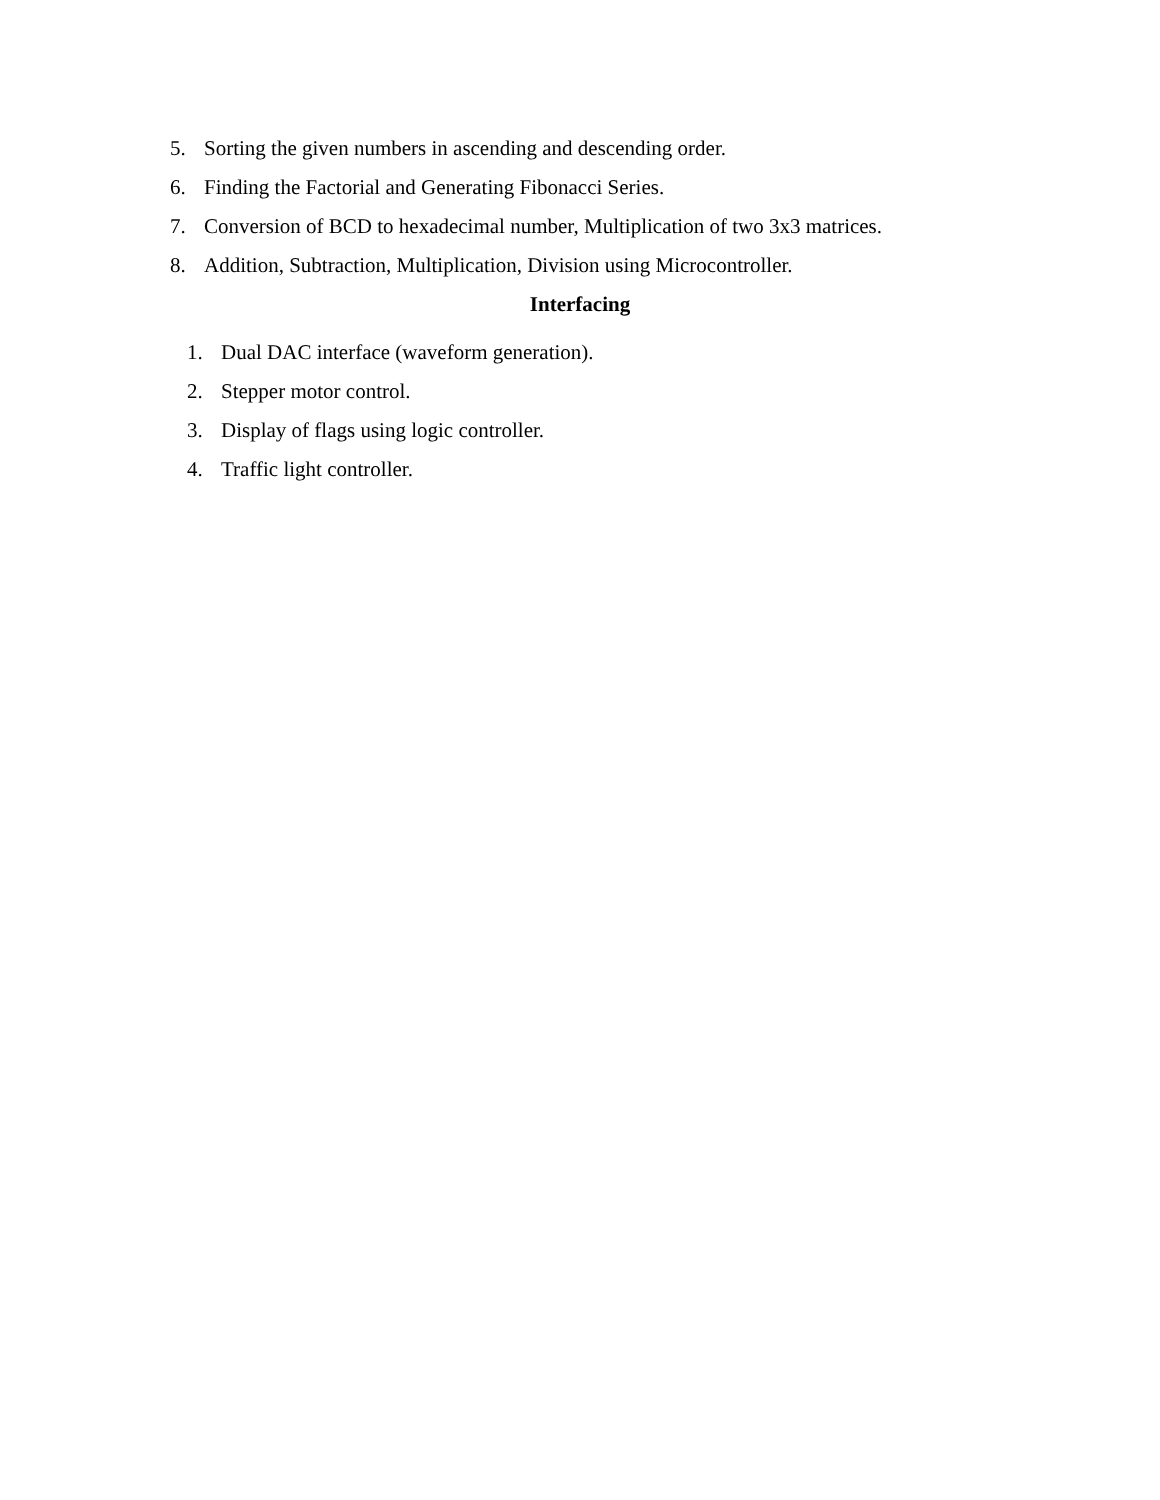5. Sorting the given numbers in ascending and descending order.
6. Finding the Factorial and Generating Fibonacci Series.
7. Conversion of BCD to hexadecimal number, Multiplication of two 3x3 matrices.
8. Addition, Subtraction, Multiplication, Division using Microcontroller.
Interfacing
1. Dual DAC interface (waveform generation).
2. Stepper motor control.
3. Display of flags using logic controller.
4. Traffic light controller.